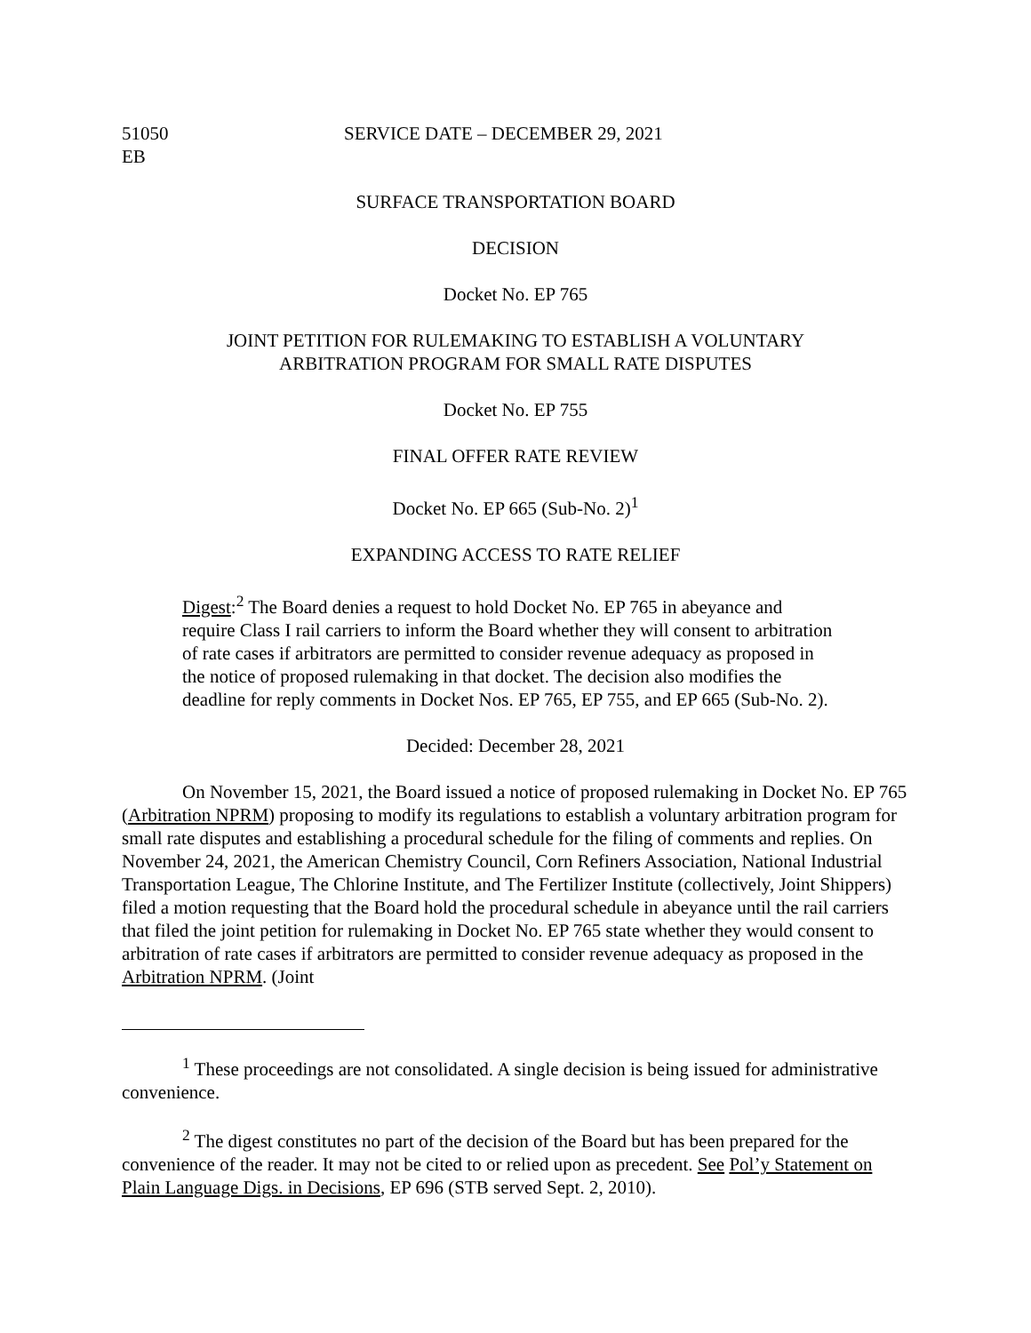51050
EB
SERVICE DATE – DECEMBER 29, 2021
SURFACE TRANSPORTATION BOARD
DECISION
Docket No. EP 765
JOINT PETITION FOR RULEMAKING TO ESTABLISH A VOLUNTARY
ARBITRATION PROGRAM FOR SMALL RATE DISPUTES
Docket No. EP 755
FINAL OFFER RATE REVIEW
Docket No. EP 665 (Sub-No. 2)<sup>1</sup>
EXPANDING ACCESS TO RATE RELIEF
Digest:<sup>2</sup> The Board denies a request to hold Docket No. EP 765 in abeyance and require Class I rail carriers to inform the Board whether they will consent to arbitration of rate cases if arbitrators are permitted to consider revenue adequacy as proposed in the notice of proposed rulemaking in that docket. The decision also modifies the deadline for reply comments in Docket Nos. EP 765, EP 755, and EP 665 (Sub-No. 2).
Decided: December 28, 2021
On November 15, 2021, the Board issued a notice of proposed rulemaking in Docket No. EP 765 (Arbitration NPRM) proposing to modify its regulations to establish a voluntary arbitration program for small rate disputes and establishing a procedural schedule for the filing of comments and replies. On November 24, 2021, the American Chemistry Council, Corn Refiners Association, National Industrial Transportation League, The Chlorine Institute, and The Fertilizer Institute (collectively, Joint Shippers) filed a motion requesting that the Board hold the procedural schedule in abeyance until the rail carriers that filed the joint petition for rulemaking in Docket No. EP 765 state whether they would consent to arbitration of rate cases if arbitrators are permitted to consider revenue adequacy as proposed in the Arbitration NPRM. (Joint
<sup>1</sup> These proceedings are not consolidated. A single decision is being issued for administrative convenience.
<sup>2</sup> The digest constitutes no part of the decision of the Board but has been prepared for the convenience of the reader. It may not be cited to or relied upon as precedent. See Pol’y Statement on Plain Language Digs. in Decisions, EP 696 (STB served Sept. 2, 2010).